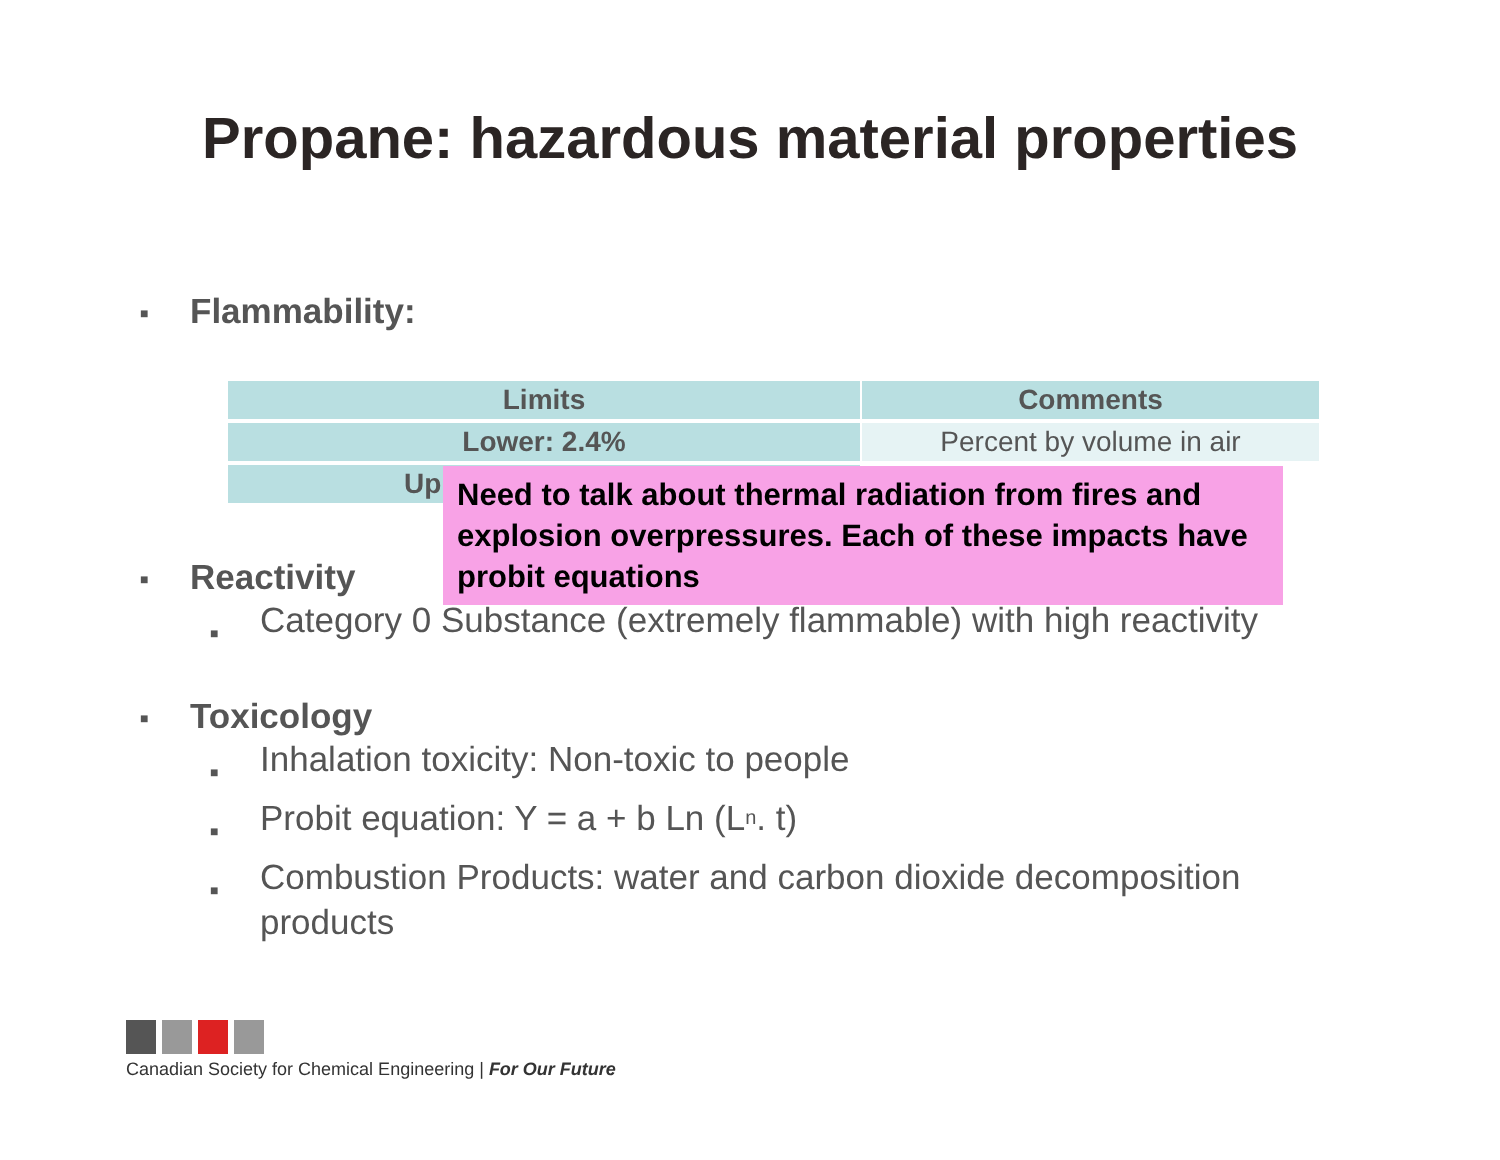Propane: hazardous material properties
■ Flammability:
| Limits | Comments |
| --- | --- |
| Lower: 2.4% | Percent by volume in air |
| Up | |
Need to talk about thermal radiation from fires and explosion overpressures. Each of these impacts have probit equations
■ Reactivity
■ Category 0 Substance (extremely flammable) with high reactivity
■ Toxicology
■ Inhalation toxicity: Non-toxic to people
■ Probit equation: Y = a + b Ln (L<sup>n</sup> . t)
■ Combustion Products: water and carbon dioxide decomposition
products
Canadian Society for Chemical Engineering | For Our Future